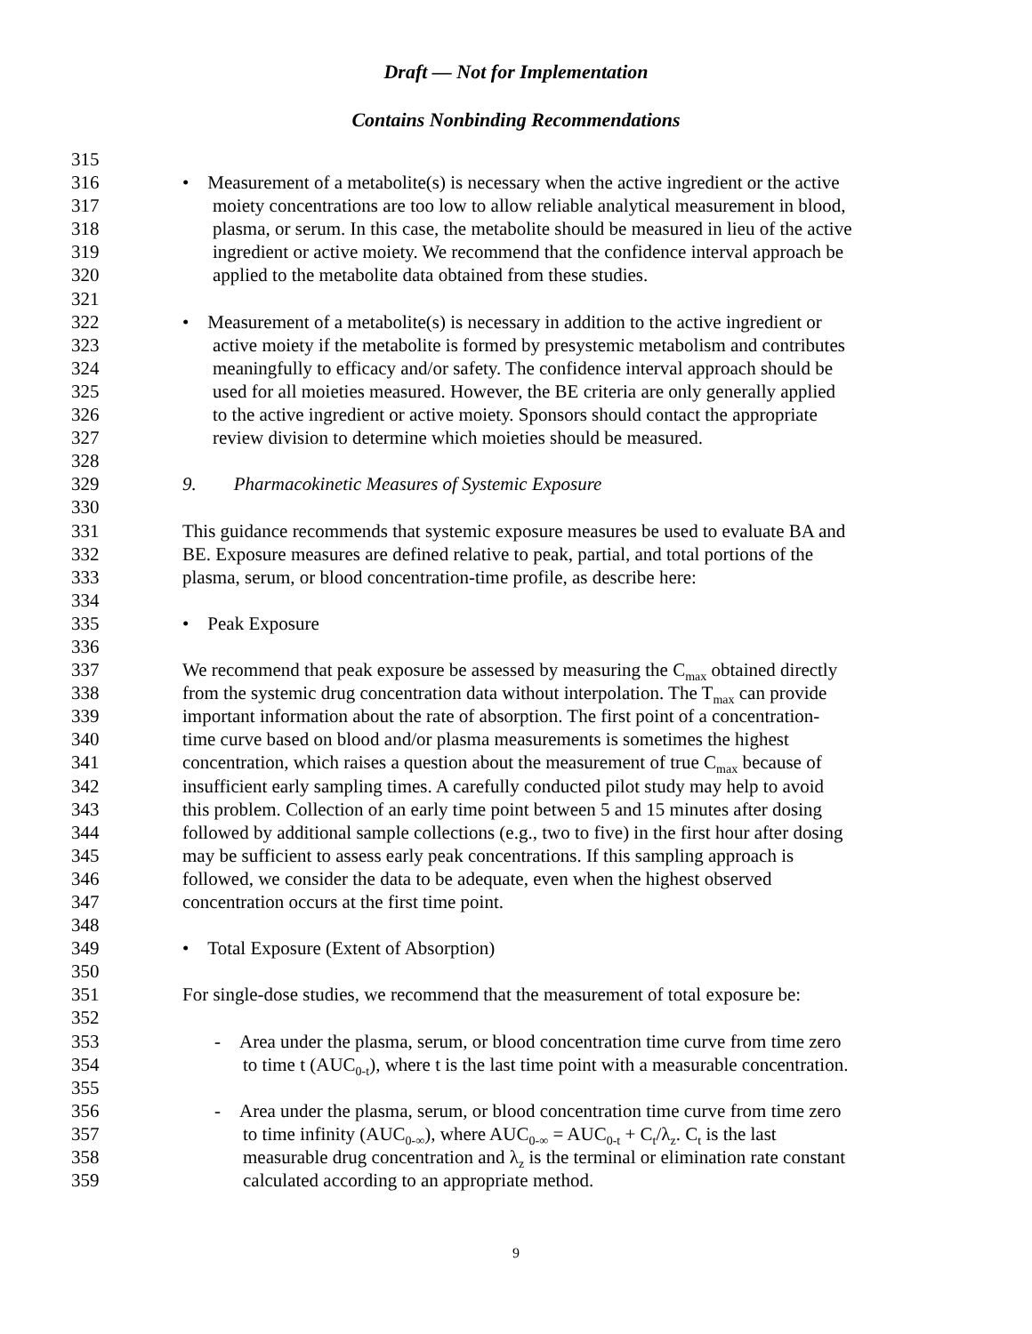Draft — Not for Implementation
Contains Nonbinding Recommendations
315
316 • Measurement of a metabolite(s) is necessary when the active ingredient or the active
317 moiety concentrations are too low to allow reliable analytical measurement in blood,
318 plasma, or serum. In this case, the metabolite should be measured in lieu of the active
319 ingredient or active moiety. We recommend that the confidence interval approach be
320 applied to the metabolite data obtained from these studies.
321
322 • Measurement of a metabolite(s) is necessary in addition to the active ingredient or
323 active moiety if the metabolite is formed by presystemic metabolism and contributes
324 meaningfully to efficacy and/or safety. The confidence interval approach should be
325 used for all moieties measured. However, the BE criteria are only generally applied
326 to the active ingredient or active moiety. Sponsors should contact the appropriate
327 review division to determine which moieties should be measured.
328
329 9. Pharmacokinetic Measures of Systemic Exposure
330
331 This guidance recommends that systemic exposure measures be used to evaluate BA and
332 BE. Exposure measures are defined relative to peak, partial, and total portions of the
333 plasma, serum, or blood concentration-time profile, as describe here:
334
335 • Peak Exposure
336
337 We recommend that peak exposure be assessed by measuring the C<sub>max</sub> obtained directly
338 from the systemic drug concentration data without interpolation. The T<sub>max</sub> can provide
339 important information about the rate of absorption. The first point of a concentration-
340 time curve based on blood and/or plasma measurements is sometimes the highest
341 concentration, which raises a question about the measurement of true C<sub>max</sub> because of
342 insufficient early sampling times. A carefully conducted pilot study may help to avoid
343 this problem. Collection of an early time point between 5 and 15 minutes after dosing
344 followed by additional sample collections (e.g., two to five) in the first hour after dosing
345 may be sufficient to assess early peak concentrations. If this sampling approach is
346 followed, we consider the data to be adequate, even when the highest observed
347 concentration occurs at the first time point.
348
349 • Total Exposure (Extent of Absorption)
350
351 For single-dose studies, we recommend that the measurement of total exposure be:
352
353 - Area under the plasma, serum, or blood concentration time curve from time zero
354 to time t (AUC<sub>0-t</sub>), where t is the last time point with a measurable concentration.
355
356 - Area under the plasma, serum, or blood concentration time curve from time zero
357 to time infinity (AUC<sub>0-∞</sub>), where AUC<sub>0-∞</sub> = AUC<sub>0-t</sub> + C<sub>t</sub>/λ<sub>z</sub>. C<sub>t</sub> is the last
358 measurable drug concentration and λ<sub>z</sub> is the terminal or elimination rate constant
359 calculated according to an appropriate method.
9